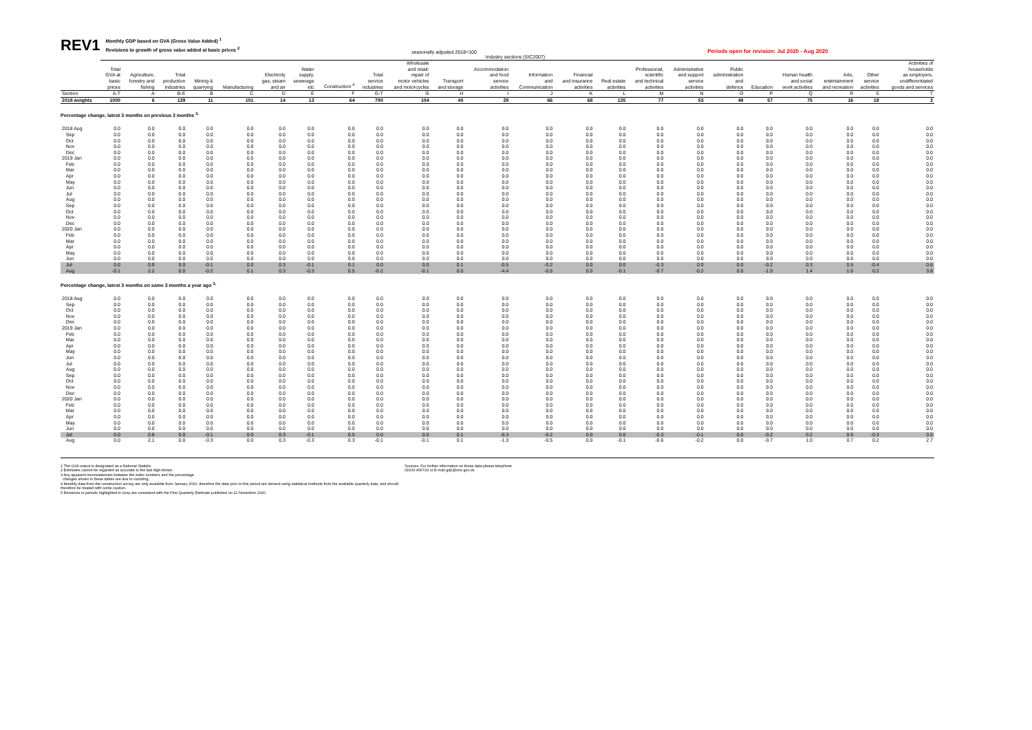REV1 Monthly GDP based on GVA (Gross Value Added) <sup>1</sup>
Revisions to growth of gross value added at basic prices <sup>2</sup> seasonally adjusted 2018=100 Periods open for revision: Jul 2020 - Aug 2020
| | Industry sections (SIC2007) | | | | | | | | | | | | | | | | | | | | | | |
| --- | --- | --- | --- | --- | --- | --- | --- | --- | --- | --- | --- | --- | --- | --- | --- | --- | --- | --- | --- | --- | --- | --- | --- |
| | Total GVA at basic prices | Agriculture, forestry and fishing | Total production industries | Mining & quarrying | Manufacturing | Electricity gas, steam and air | Water supply, sewerage etc | Construction <sup>4</sup> | Total service industries | Wholesale and retail: repair of motor vehicles and motorcycles | Transport and storage | Accommodation and food service activities | Information and Communication | Financial and insurance activities | Real estate activities | Professional, scientific and technical activities | Administrative and support service activities | Public administration and defence | Education | Human health and social work activities | Arts, entertainment and recreation | Other service activities | Activities of households as employers, undifferentiated goods and services |
| Section | A-T | A | B-E | B | C | D | E | F | G-T | G | H | I | J | K | L | M | N | O | P | Q | R | S | T |
| 2018 weights | 1000 | 6 | 139 | 11 | 101 | 14 | 13 | 64 | 790 | 104 | 40 | 29 | 66 | 68 | 135 | 77 | 53 | 49 | 57 | 75 | 16 | 18 | 3 |
| Percentage change, latest 3 months on previous 3 months <sup>3,</sup> | | | | | | | | | | | | | | | | | | | | | | | |
| 2018 Aug | 0.0 | 0.0 | 0.0 | 0.0 | 0.0 | 0.0 | 0.0 | 0.0 | 0.0 | 0.0 | 0.0 | 0.0 | 0.0 | 0.0 | 0.0 | 0.0 | 0.0 | 0.0 | 0.0 | 0.0 | 0.0 | 0.0 | 0.0 |
| Sep | 0.0 | 0.0 | 0.0 | 0.0 | 0.0 | 0.0 | 0.0 | 0.0 | 0.0 | 0.0 | 0.0 | 0.0 | 0.0 | 0.0 | 0.0 | 0.0 | 0.0 | 0.0 | 0.0 | 0.0 | 0.0 | 0.0 | 0.0 |
| Oct | 0.0 | 0.0 | 0.0 | 0.0 | 0.0 | 0.0 | 0.0 | 0.0 | 0.0 | 0.0 | 0.0 | 0.0 | 0.0 | 0.0 | 0.0 | 0.0 | 0.0 | 0.0 | 0.0 | 0.0 | 0.0 | 0.0 | 0.0 |
| Nov | 0.0 | 0.0 | 0.0 | 0.0 | 0.0 | 0.0 | 0.0 | 0.0 | 0.0 | 0.0 | 0.0 | 0.0 | 0.0 | 0.0 | 0.0 | 0.0 | 0.0 | 0.0 | 0.0 | 0.0 | 0.0 | 0.0 | 0.0 |
| Dec | 0.0 | 0.0 | 0.0 | 0.0 | 0.0 | 0.0 | 0.0 | 0.0 | 0.0 | 0.0 | 0.0 | 0.0 | 0.0 | 0.0 | 0.0 | 0.0 | 0.0 | 0.0 | 0.0 | 0.0 | 0.0 | 0.0 | 0.0 |
| 2019 Jan | 0.0 | 0.0 | 0.0 | 0.0 | 0.0 | 0.0 | 0.0 | 0.0 | 0.0 | 0.0 | 0.0 | 0.0 | 0.0 | 0.0 | 0.0 | 0.0 | 0.0 | 0.0 | 0.0 | 0.0 | 0.0 | 0.0 | 0.0 |
| Feb | 0.0 | 0.0 | 0.0 | 0.0 | 0.0 | 0.0 | 0.0 | 0.0 | 0.0 | 0.0 | 0.0 | 0.0 | 0.0 | 0.0 | 0.0 | 0.0 | 0.0 | 0.0 | 0.0 | 0.0 | 0.0 | 0.0 | 0.0 |
| Mar | 0.0 | 0.0 | 0.0 | 0.0 | 0.0 | 0.0 | 0.0 | 0.0 | 0.0 | 0.0 | 0.0 | 0.0 | 0.0 | 0.0 | 0.0 | 0.0 | 0.0 | 0.0 | 0.0 | 0.0 | 0.0 | 0.0 | 0.0 |
| Apr | 0.0 | 0.0 | 0.0 | 0.0 | 0.0 | 0.0 | 0.0 | 0.0 | 0.0 | 0.0 | 0.0 | 0.0 | 0.0 | 0.0 | 0.0 | 0.0 | 0.0 | 0.0 | 0.0 | 0.0 | 0.0 | 0.0 | 0.0 |
| May | 0.0 | 0.0 | 0.0 | 0.0 | 0.0 | 0.0 | 0.0 | 0.0 | 0.0 | 0.0 | 0.0 | 0.0 | 0.0 | 0.0 | 0.0 | 0.0 | 0.0 | 0.0 | 0.0 | 0.0 | 0.0 | 0.0 | 0.0 |
| Jun | 0.0 | 0.0 | 0.0 | 0.0 | 0.0 | 0.0 | 0.0 | 0.0 | 0.0 | 0.0 | 0.0 | 0.0 | 0.0 | 0.0 | 0.0 | 0.0 | 0.0 | 0.0 | 0.0 | 0.0 | 0.0 | 0.0 | 0.0 |
| Jul | 0.0 | 0.0 | 0.0 | 0.0 | 0.0 | 0.0 | 0.0 | 0.0 | 0.0 | 0.0 | 0.0 | 0.0 | 0.0 | 0.0 | 0.0 | 0.0 | 0.0 | 0.0 | 0.0 | 0.0 | 0.0 | 0.0 | 0.0 |
| Aug | 0.0 | 0.0 | 0.0 | 0.0 | 0.0 | 0.0 | 0.0 | 0.0 | 0.0 | 0.0 | 0.0 | 0.0 | 0.0 | 0.0 | 0.0 | 0.0 | 0.0 | 0.0 | 0.0 | 0.0 | 0.0 | 0.0 | 0.0 |
| Sep | 0.0 | 0.0 | 0.0 | 0.0 | 0.0 | 0.0 | 0.0 | 0.0 | 0.0 | 0.0 | 0.0 | 0.0 | 0.0 | 0.0 | 0.0 | 0.0 | 0.0 | 0.0 | 0.0 | 0.0 | 0.0 | 0.0 | 0.0 |
| Oct | 0.0 | 0.0 | 0.0 | 0.0 | 0.0 | 0.0 | 0.0 | 0.0 | 0.0 | 0.0 | 0.0 | 0.0 | 0.0 | 0.0 | 0.0 | 0.0 | 0.0 | 0.0 | 0.0 | 0.0 | 0.0 | 0.0 | 0.0 |
| Nov | 0.0 | 0.0 | 0.0 | 0.0 | 0.0 | 0.0 | 0.0 | 0.0 | 0.0 | 0.0 | 0.0 | 0.0 | 0.0 | 0.0 | 0.0 | 0.0 | 0.0 | 0.0 | 0.0 | 0.0 | 0.0 | 0.0 | 0.0 |
| Dec | 0.0 | 0.0 | 0.0 | 0.0 | 0.0 | 0.0 | 0.0 | 0.0 | 0.0 | 0.0 | 0.0 | 0.0 | 0.0 | 0.0 | 0.0 | 0.0 | 0.0 | 0.0 | 0.0 | 0.0 | 0.0 | 0.0 | 0.0 |
| 2020 Jan | 0.0 | 0.0 | 0.0 | 0.0 | 0.0 | 0.0 | 0.0 | 0.0 | 0.0 | 0.0 | 0.0 | 0.0 | 0.0 | 0.0 | 0.0 | 0.0 | 0.0 | 0.0 | 0.0 | 0.0 | 0.0 | 0.0 | 0.0 |
| Feb | 0.0 | 0.0 | 0.0 | 0.0 | 0.0 | 0.0 | 0.0 | 0.0 | 0.0 | 0.0 | 0.0 | 0.0 | 0.0 | 0.0 | 0.0 | 0.0 | 0.0 | 0.0 | 0.0 | 0.0 | 0.0 | 0.0 | 0.0 |
| Mar | 0.0 | 0.0 | 0.0 | 0.0 | 0.0 | 0.0 | 0.0 | 0.0 | 0.0 | 0.0 | 0.0 | 0.0 | 0.0 | 0.0 | 0.0 | 0.0 | 0.0 | 0.0 | 0.0 | 0.0 | 0.0 | 0.0 | 0.0 |
| Apr | 0.0 | 0.0 | 0.0 | 0.0 | 0.0 | 0.0 | 0.0 | 0.0 | 0.0 | 0.0 | 0.0 | 0.0 | 0.0 | 0.0 | 0.0 | 0.0 | 0.0 | 0.0 | 0.0 | 0.0 | 0.0 | 0.0 | 0.0 |
| May | 0.0 | 0.0 | 0.0 | 0.0 | 0.0 | 0.0 | 0.0 | 0.0 | 0.0 | 0.0 | 0.0 | 0.0 | 0.0 | 0.0 | 0.0 | 0.0 | 0.0 | 0.0 | 0.0 | 0.0 | 0.0 | 0.0 | 0.0 |
| Jun | 0.0 | 0.0 | 0.0 | 0.0 | 0.0 | 0.0 | 0.0 | 0.0 | 0.0 | 0.0 | 0.0 | 0.0 | 0.0 | 0.0 | 0.0 | 0.0 | 0.0 | 0.0 | 0.0 | 0.0 | 0.0 | 0.0 | 0.0 |
| Jul | 0.0 | 0.9 | 0.0 | -0.1 | 0.0 | 0.3 | -0.1 | 0.1 | 0.0 | 0.0 | 0.1 | -0.5 | -0.2 | 0.0 | 0.0 | -0.3 | 0.0 | 0.0 | -0.2 | 0.3 | 0.5 | -0.4 | 0.6 |
| Aug | -0.1 | 2.2 | 0.0 | -0.2 | 0.1 | 0.3 | -0.3 | 0.5 | -0.2 | -0.1 | 0.0 | -4.4 | -0.5 | 0.0 | -0.1 | -0.7 | -0.2 | 0.0 | -1.0 | 1.4 | 1.0 | 0.2 | 3.8 |
| Percentage change, latest 3 months on same 3 months a year ago <sup>3,</sup> | | | | | | | | | | | | | | | | | | | | | | | |
| 2018 Aug | 0.0 | 0.0 | 0.0 | 0.0 | 0.0 | 0.0 | 0.0 | 0.0 | 0.0 | 0.0 | 0.0 | 0.0 | 0.0 | 0.0 | 0.0 | 0.0 | 0.0 | 0.0 | 0.0 | 0.0 | 0.0 | 0.0 | 0.0 |
| Sep | 0.0 | 0.0 | 0.0 | 0.0 | 0.0 | 0.0 | 0.0 | 0.0 | 0.0 | 0.0 | 0.0 | 0.0 | 0.0 | 0.0 | 0.0 | 0.0 | 0.0 | 0.0 | 0.0 | 0.0 | 0.0 | 0.0 | 0.0 |
| Oct | 0.0 | 0.0 | 0.0 | 0.0 | 0.0 | 0.0 | 0.0 | 0.0 | 0.0 | 0.0 | 0.0 | 0.0 | 0.0 | 0.0 | 0.0 | 0.0 | 0.0 | 0.0 | 0.0 | 0.0 | 0.0 | 0.0 | 0.0 |
| Nov | 0.0 | 0.0 | 0.0 | 0.0 | 0.0 | 0.0 | 0.0 | 0.0 | 0.0 | 0.0 | 0.0 | 0.0 | 0.0 | 0.0 | 0.0 | 0.0 | 0.0 | 0.0 | 0.0 | 0.0 | 0.0 | 0.0 | 0.0 |
| Dec | 0.0 | 0.0 | 0.0 | 0.0 | 0.0 | 0.0 | 0.0 | 0.0 | 0.0 | 0.0 | 0.0 | 0.0 | 0.0 | 0.0 | 0.0 | 0.0 | 0.0 | 0.0 | 0.0 | 0.0 | 0.0 | 0.0 | 0.0 |
| 2019 Jan | 0.0 | 0.0 | 0.0 | 0.0 | 0.0 | 0.0 | 0.0 | 0.0 | 0.0 | 0.0 | 0.0 | 0.0 | 0.0 | 0.0 | 0.0 | 0.0 | 0.0 | 0.0 | 0.0 | 0.0 | 0.0 | 0.0 | 0.0 |
| Feb | 0.0 | 0.0 | 0.0 | 0.0 | 0.0 | 0.0 | 0.0 | 0.0 | 0.0 | 0.0 | 0.0 | 0.0 | 0.0 | 0.0 | 0.0 | 0.0 | 0.0 | 0.0 | 0.0 | 0.0 | 0.0 | 0.0 | 0.0 |
| Mar | 0.0 | 0.0 | 0.0 | 0.0 | 0.0 | 0.0 | 0.0 | 0.0 | 0.0 | 0.0 | 0.0 | 0.0 | 0.0 | 0.0 | 0.0 | 0.0 | 0.0 | 0.0 | 0.0 | 0.0 | 0.0 | 0.0 | 0.0 |
| Apr | 0.0 | 0.0 | 0.0 | 0.0 | 0.0 | 0.0 | 0.0 | 0.0 | 0.0 | 0.0 | 0.0 | 0.0 | 0.0 | 0.0 | 0.0 | 0.0 | 0.0 | 0.0 | 0.0 | 0.0 | 0.0 | 0.0 | 0.0 |
| May | 0.0 | 0.0 | 0.0 | 0.0 | 0.0 | 0.0 | 0.0 | 0.0 | 0.0 | 0.0 | 0.0 | 0.0 | 0.0 | 0.0 | 0.0 | 0.0 | 0.0 | 0.0 | 0.0 | 0.0 | 0.0 | 0.0 | 0.0 |
| Jun | 0.0 | 0.0 | 0.0 | 0.0 | 0.0 | 0.0 | 0.0 | 0.0 | 0.0 | 0.0 | 0.0 | 0.0 | 0.0 | 0.0 | 0.0 | 0.0 | 0.0 | 0.0 | 0.0 | 0.0 | 0.0 | 0.0 | 0.0 |
| Jul | 0.0 | 0.0 | 0.0 | 0.0 | 0.0 | 0.0 | 0.0 | 0.0 | 0.0 | 0.0 | 0.0 | 0.0 | 0.0 | 0.0 | 0.0 | 0.0 | 0.0 | 0.0 | 0.0 | 0.0 | 0.0 | 0.0 | 0.0 |
| Aug | 0.0 | 0.0 | 0.0 | 0.0 | 0.0 | 0.0 | 0.0 | 0.0 | 0.0 | 0.0 | 0.0 | 0.0 | 0.0 | 0.0 | 0.0 | 0.0 | 0.0 | 0.0 | 0.0 | 0.0 | 0.0 | 0.0 | 0.0 |
| Sep | 0.0 | 0.0 | 0.0 | 0.0 | 0.0 | 0.0 | 0.0 | 0.0 | 0.0 | 0.0 | 0.0 | 0.0 | 0.0 | 0.0 | 0.0 | 0.0 | 0.0 | 0.0 | 0.0 | 0.0 | 0.0 | 0.0 | 0.0 |
| Oct | 0.0 | 0.0 | 0.0 | 0.0 | 0.0 | 0.0 | 0.0 | 0.0 | 0.0 | 0.0 | 0.0 | 0.0 | 0.0 | 0.0 | 0.0 | 0.0 | 0.0 | 0.0 | 0.0 | 0.0 | 0.0 | 0.0 | 0.0 |
| Nov | 0.0 | 0.0 | 0.0 | 0.0 | 0.0 | 0.0 | 0.0 | 0.0 | 0.0 | 0.0 | 0.0 | 0.0 | 0.0 | 0.0 | 0.0 | 0.0 | 0.0 | 0.0 | 0.0 | 0.0 | 0.0 | 0.0 | 0.0 |
| Dec | 0.0 | 0.0 | 0.0 | 0.0 | 0.0 | 0.0 | 0.0 | 0.0 | 0.0 | 0.0 | 0.0 | 0.0 | 0.0 | 0.0 | 0.0 | 0.0 | 0.0 | 0.0 | 0.0 | 0.0 | 0.0 | 0.0 | 0.0 |
| 2020 Jan | 0.0 | 0.0 | 0.0 | 0.0 | 0.0 | 0.0 | 0.0 | 0.0 | 0.0 | 0.0 | 0.0 | 0.0 | 0.0 | 0.0 | 0.0 | 0.0 | 0.0 | 0.0 | 0.0 | 0.0 | 0.0 | 0.0 | 0.0 |
| Feb | 0.0 | 0.0 | 0.0 | 0.0 | 0.0 | 0.0 | 0.0 | 0.0 | 0.0 | 0.0 | 0.0 | 0.0 | 0.0 | 0.0 | 0.0 | 0.0 | 0.0 | 0.0 | 0.0 | 0.0 | 0.0 | 0.0 | 0.0 |
| Mar | 0.0 | 0.0 | 0.0 | 0.0 | 0.0 | 0.0 | 0.0 | 0.0 | 0.0 | 0.0 | 0.0 | 0.0 | 0.0 | 0.0 | 0.0 | 0.0 | 0.0 | 0.0 | 0.0 | 0.0 | 0.0 | 0.0 | 0.0 |
| Apr | 0.0 | 0.0 | 0.0 | 0.0 | 0.0 | 0.0 | 0.0 | 0.0 | 0.0 | 0.0 | 0.0 | 0.0 | 0.0 | 0.0 | 0.0 | 0.0 | 0.0 | 0.0 | 0.0 | 0.0 | 0.0 | 0.0 | 0.0 |
| May | 0.0 | 0.0 | 0.0 | 0.0 | 0.0 | 0.0 | 0.0 | 0.0 | 0.0 | 0.0 | 0.0 | 0.0 | 0.0 | 0.0 | 0.0 | 0.0 | 0.0 | 0.0 | 0.0 | 0.0 | 0.0 | 0.0 | 0.0 |
| Jun | 0.0 | 0.0 | 0.0 | 0.0 | 0.0 | 0.0 | 0.0 | 0.0 | 0.0 | 0.0 | 0.0 | 0.0 | 0.0 | 0.0 | 0.0 | 0.0 | 0.0 | 0.0 | 0.0 | 0.0 | 0.0 | 0.0 | 0.0 |
| Jul | 0.0 | 0.8 | 0.0 | -0.1 | 0.0 | 0.3 | -0.1 | 0.0 | 0.0 | 0.0 | 0.1 | -0.3 | -0.2 | 0.0 | 0.0 | -0.3 | -0.1 | 0.0 | -0.2 | 0.2 | 0.5 | -0.3 | 0.5 |
| Aug | 0.0 | 2.1 | 0.0 | -0.3 | 0.0 | 0.3 | -0.3 | 0.3 | -0.1 | -0.1 | 0.1 | -1.3 | -0.5 | 0.0 | -0.1 | -0.6 | -0.2 | 0.0 | -0.7 | 1.0 | 0.7 | 0.2 | 2.7 |
1 The GVA output is designated as a National Statistic.
2 Estimates cannot be regarded as accurate to the last digit shown.
3 Any apparent inconsistencies between the index numbers and the percentage
changes shown in these tables are due to rounding.
4 Monthly data from the construction survey are only available from January 2010, therefore the data prior to this period are derived using statistical methods from the available quarterly data, and should therefore be treated with some caution.
5 Revisions to periods highlighted in Grey are consistent with the First Quarterly Estimate published on 12 November 2020
Sources: For further information on these data please telephone
01633 456724 or E-mail gdp@ons.gov.uk